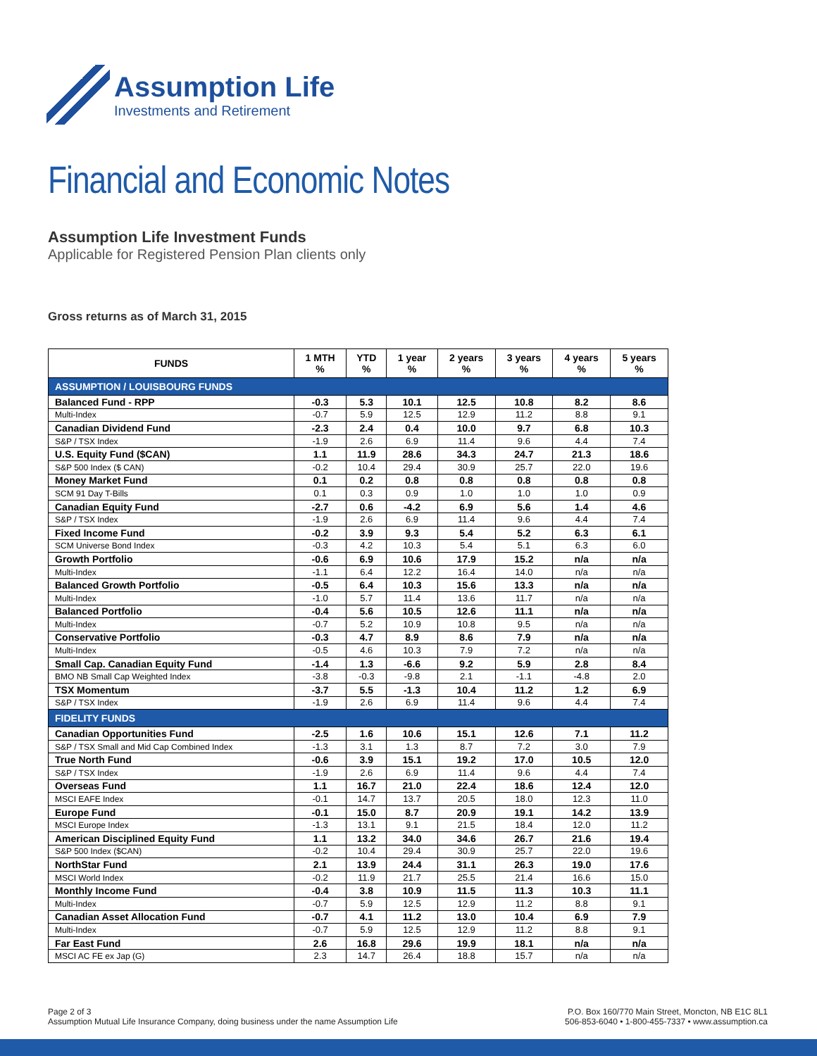Assumption Life
Investments and Retirement
Financial and Economic Notes
Assumption Life Investment Funds
Applicable for Registered Pension Plan clients only
Gross returns as of March 31, 2015
| FUNDS | 1 MTH % | YTD % | 1 year % | 2 years % | 3 years % | 4 years % | 5 years % |
| --- | --- | --- | --- | --- | --- | --- | --- |
| ASSUMPTION / LOUISBOURG FUNDS | | | | | | | |
| Balanced Fund - RPP | -0.3 | 5.3 | 10.1 | 12.5 | 10.8 | 8.2 | 8.6 |
| Multi-Index | -0.7 | 5.9 | 12.5 | 12.9 | 11.2 | 8.8 | 9.1 |
| Canadian Dividend Fund | -2.3 | 2.4 | 0.4 | 10.0 | 9.7 | 6.8 | 10.3 |
| S&P / TSX Index | -1.9 | 2.6 | 6.9 | 11.4 | 9.6 | 4.4 | 7.4 |
| U.S. Equity Fund ($CAN) | 1.1 | 11.9 | 28.6 | 34.3 | 24.7 | 21.3 | 18.6 |
| S&P 500 Index ($ CAN) | -0.2 | 10.4 | 29.4 | 30.9 | 25.7 | 22.0 | 19.6 |
| Money Market Fund | 0.1 | 0.2 | 0.8 | 0.8 | 0.8 | 0.8 | 0.8 |
| SCM 91 Day T-Bills | 0.1 | 0.3 | 0.9 | 1.0 | 1.0 | 1.0 | 0.9 |
| Canadian Equity Fund | -2.7 | 0.6 | -4.2 | 6.9 | 5.6 | 1.4 | 4.6 |
| S&P / TSX Index | -1.9 | 2.6 | 6.9 | 11.4 | 9.6 | 4.4 | 7.4 |
| Fixed Income Fund | -0.2 | 3.9 | 9.3 | 5.4 | 5.2 | 6.3 | 6.1 |
| SCM Universe Bond Index | -0.3 | 4.2 | 10.3 | 5.4 | 5.1 | 6.3 | 6.0 |
| Growth Portfolio | -0.6 | 6.9 | 10.6 | 17.9 | 15.2 | n/a | n/a |
| Multi-Index | -1.1 | 6.4 | 12.2 | 16.4 | 14.0 | n/a | n/a |
| Balanced Growth Portfolio | -0.5 | 6.4 | 10.3 | 15.6 | 13.3 | n/a | n/a |
| Multi-Index | -1.0 | 5.7 | 11.4 | 13.6 | 11.7 | n/a | n/a |
| Balanced Portfolio | -0.4 | 5.6 | 10.5 | 12.6 | 11.1 | n/a | n/a |
| Multi-Index | -0.7 | 5.2 | 10.9 | 10.8 | 9.5 | n/a | n/a |
| Conservative Portfolio | -0.3 | 4.7 | 8.9 | 8.6 | 7.9 | n/a | n/a |
| Multi-Index | -0.5 | 4.6 | 10.3 | 7.9 | 7.2 | n/a | n/a |
| Small Cap. Canadian Equity Fund | -1.4 | 1.3 | -6.6 | 9.2 | 5.9 | 2.8 | 8.4 |
| BMO NB Small Cap Weighted Index | -3.8 | -0.3 | -9.8 | 2.1 | -1.1 | -4.8 | 2.0 |
| TSX Momentum | -3.7 | 5.5 | -1.3 | 10.4 | 11.2 | 1.2 | 6.9 |
| S&P / TSX Index | -1.9 | 2.6 | 6.9 | 11.4 | 9.6 | 4.4 | 7.4 |
| FIDELITY FUNDS | | | | | | | |
| Canadian Opportunities Fund | -2.5 | 1.6 | 10.6 | 15.1 | 12.6 | 7.1 | 11.2 |
| S&P / TSX Small and Mid Cap Combined Index | -1.3 | 3.1 | 1.3 | 8.7 | 7.2 | 3.0 | 7.9 |
| True North Fund | -0.6 | 3.9 | 15.1 | 19.2 | 17.0 | 10.5 | 12.0 |
| S&P / TSX Index | -1.9 | 2.6 | 6.9 | 11.4 | 9.6 | 4.4 | 7.4 |
| Overseas Fund | 1.1 | 16.7 | 21.0 | 22.4 | 18.6 | 12.4 | 12.0 |
| MSCI EAFE Index | -0.1 | 14.7 | 13.7 | 20.5 | 18.0 | 12.3 | 11.0 |
| Europe Fund | -0.1 | 15.0 | 8.7 | 20.9 | 19.1 | 14.2 | 13.9 |
| MSCI Europe Index | -1.3 | 13.1 | 9.1 | 21.5 | 18.4 | 12.0 | 11.2 |
| American Disciplined Equity Fund | 1.1 | 13.2 | 34.0 | 34.6 | 26.7 | 21.6 | 19.4 |
| S&P 500 Index ($CAN) | -0.2 | 10.4 | 29.4 | 30.9 | 25.7 | 22.0 | 19.6 |
| NorthStar Fund | 2.1 | 13.9 | 24.4 | 31.1 | 26.3 | 19.0 | 17.6 |
| MSCI World Index | -0.2 | 11.9 | 21.7 | 25.5 | 21.4 | 16.6 | 15.0 |
| Monthly Income Fund | -0.4 | 3.8 | 10.9 | 11.5 | 11.3 | 10.3 | 11.1 |
| Multi-Index | -0.7 | 5.9 | 12.5 | 12.9 | 11.2 | 8.8 | 9.1 |
| Canadian Asset Allocation Fund | -0.7 | 4.1 | 11.2 | 13.0 | 10.4 | 6.9 | 7.9 |
| Multi-Index | -0.7 | 5.9 | 12.5 | 12.9 | 11.2 | 8.8 | 9.1 |
| Far East Fund | 2.6 | 16.8 | 29.6 | 19.9 | 18.1 | n/a | n/a |
| MSCI AC FE ex Jap (G) | 2.3 | 14.7 | 26.4 | 18.8 | 15.7 | n/a | n/a |
Page 2 of 3
Assumption Mutual Life Insurance Company, doing business under the name Assumption Life
P.O. Box 160/770 Main Street, Moncton, NB E1C 8L1
506-853-6040 • 1-800-455-7337 • www.assumption.ca